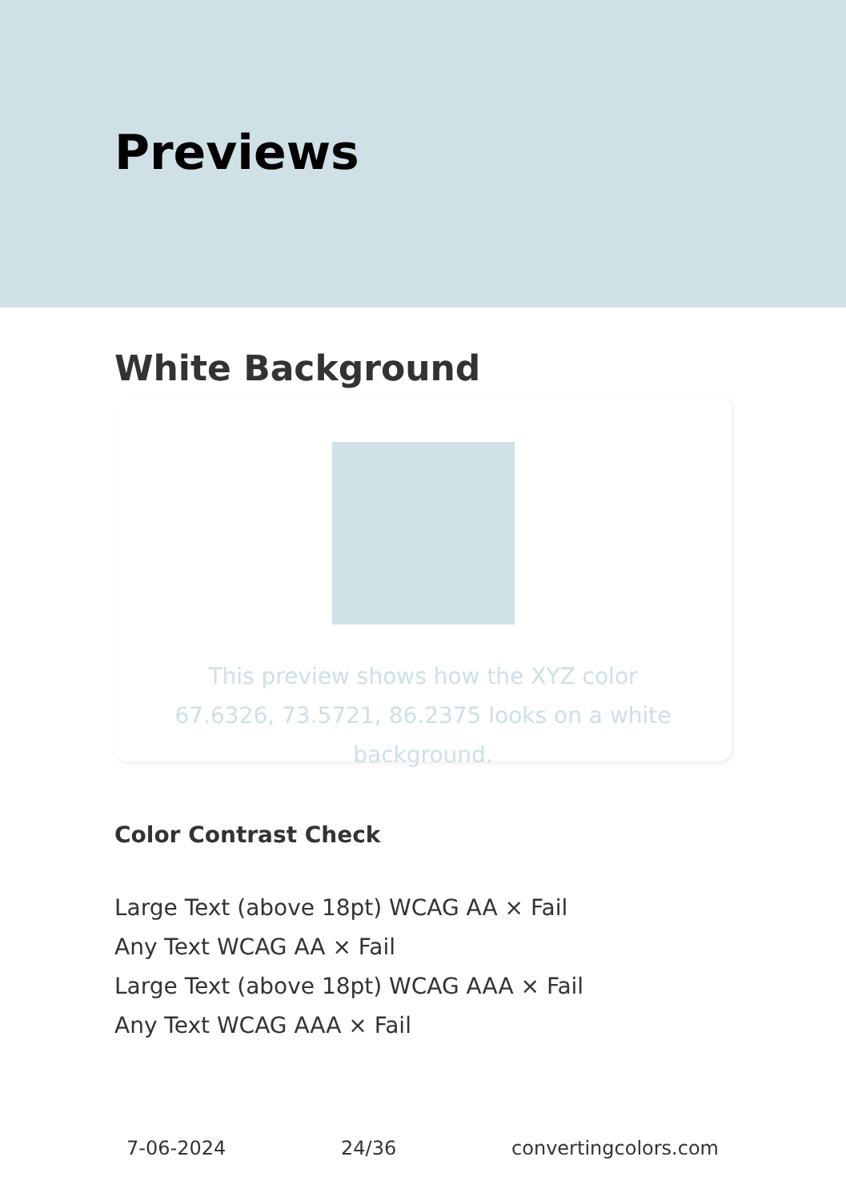Previews
White Background
This preview shows how the XYZ color 67.6326, 73.5721, 86.2375 looks on a white background.
Color Contrast Check
Large Text (above 18pt) WCAG AA × Fail
Any Text WCAG AA × Fail
Large Text (above 18pt) WCAG AAA × Fail
Any Text WCAG AAA × Fail
7-06-2024 24/36 convertingcolors.com